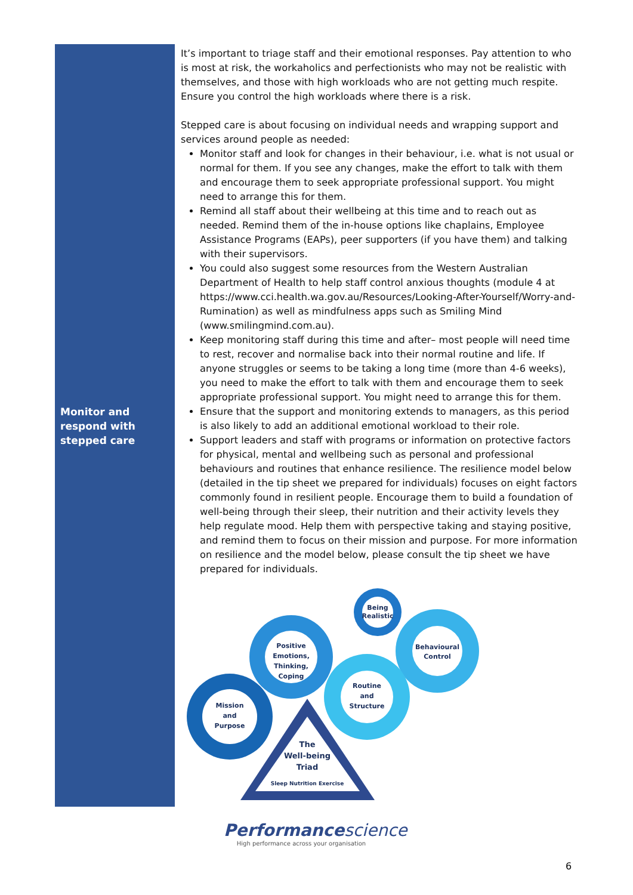Monitor and respond with stepped care
It’s important to triage staff and their emotional responses. Pay attention to who is most at risk, the workaholics and perfectionists who may not be realistic with themselves, and those with high workloads who are not getting much respite. Ensure you control the high workloads where there is a risk.
Stepped care is about focusing on individual needs and wrapping support and services around people as needed:
Monitor staff and look for changes in their behaviour, i.e. what is not usual or normal for them. If you see any changes, make the effort to talk with them and encourage them to seek appropriate professional support. You might need to arrange this for them.
Remind all staff about their wellbeing at this time and to reach out as needed. Remind them of the in-house options like chaplains, Employee Assistance Programs (EAPs), peer supporters (if you have them) and talking with their supervisors.
You could also suggest some resources from the Western Australian Department of Health to help staff control anxious thoughts (module 4 at https://www.cci.health.wa.gov.au/Resources/Looking-After-Yourself/Worry-and-Rumination) as well as mindfulness apps such as Smiling Mind (www.smilingmind.com.au).
Keep monitoring staff during this time and after– most people will need time to rest, recover and normalise back into their normal routine and life. If anyone struggles or seems to be taking a long time (more than 4-6 weeks), you need to make the effort to talk with them and encourage them to seek appropriate professional support. You might need to arrange this for them.
Ensure that the support and monitoring extends to managers, as this period is also likely to add an additional emotional workload to their role.
Support leaders and staff with programs or information on protective factors for physical, mental and wellbeing such as personal and professional behaviours and routines that enhance resilience. The resilience model below (detailed in the tip sheet we prepared for individuals) focuses on eight factors commonly found in resilient people. Encourage them to build a foundation of well-being through their sleep, their nutrition and their activity levels they help regulate mood. Help them with perspective taking and staying positive, and remind them to focus on their mission and purpose. For more information on resilience and the model below, please consult the tip sheet we have prepared for individuals.
Being
Realistic
Behavioural
Control
Positive
Emotions,
Thinking,
Coping
Routine
and
Structure
Mission
and
Purpose
The
Well-being
Triad
Sleep Nutrition Exercise
Performance science
High performance across your organisation
6